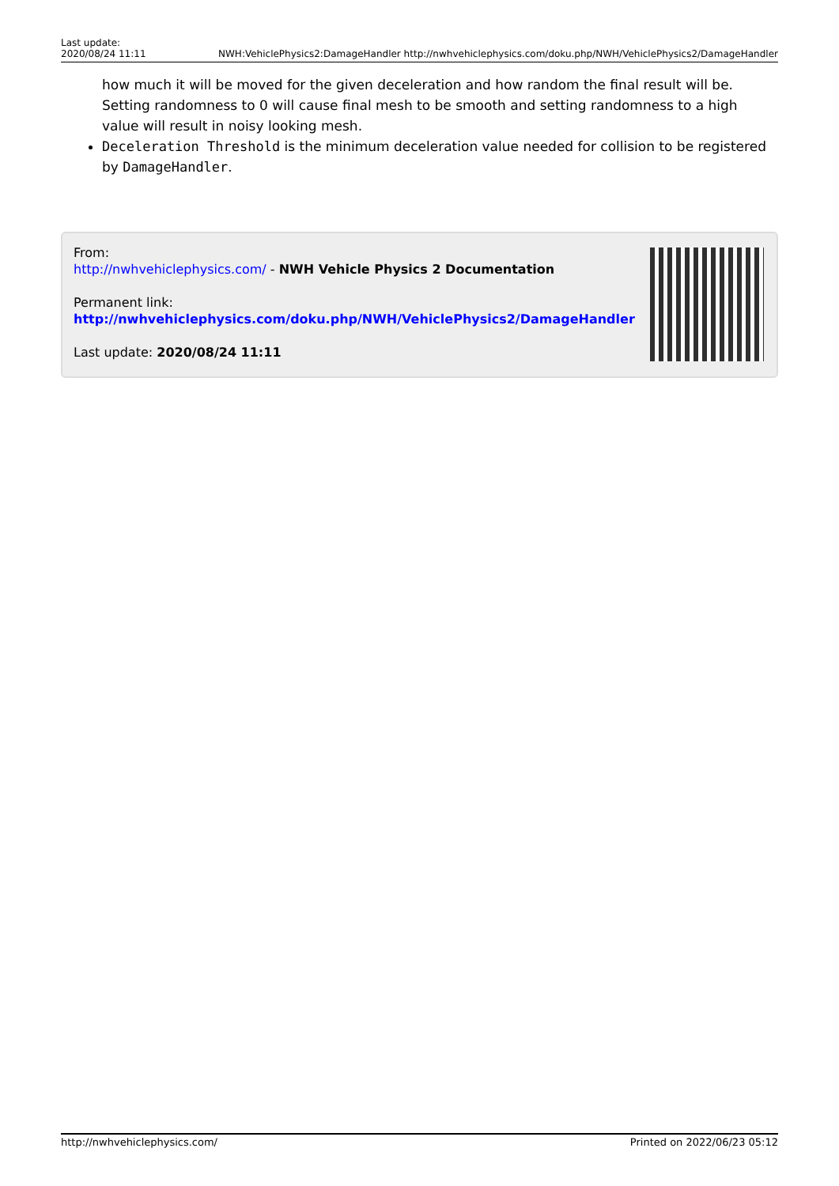Last update:
2020/08/24 11:11
NWH:VehiclePhysics2:DamageHandler http://nwhvehiclephysics.com/doku.php/NWH/VehiclePhysics2/DamageHandler
how much it will be moved for the given deceleration and how random the final result will be. Setting randomness to 0 will cause final mesh to be smooth and setting randomness to a high value will result in noisy looking mesh.
Deceleration Threshold is the minimum deceleration value needed for collision to be registered by DamageHandler.
From:
http://nwhvehiclephysics.com/ - NWH Vehicle Physics 2 Documentation
Permanent link:
http://nwhvehiclephysics.com/doku.php/NWH/VehiclePhysics2/DamageHandler
Last update: 2020/08/24 11:11
http://nwhvehiclephysics.com/ Printed on 2022/06/23 05:12